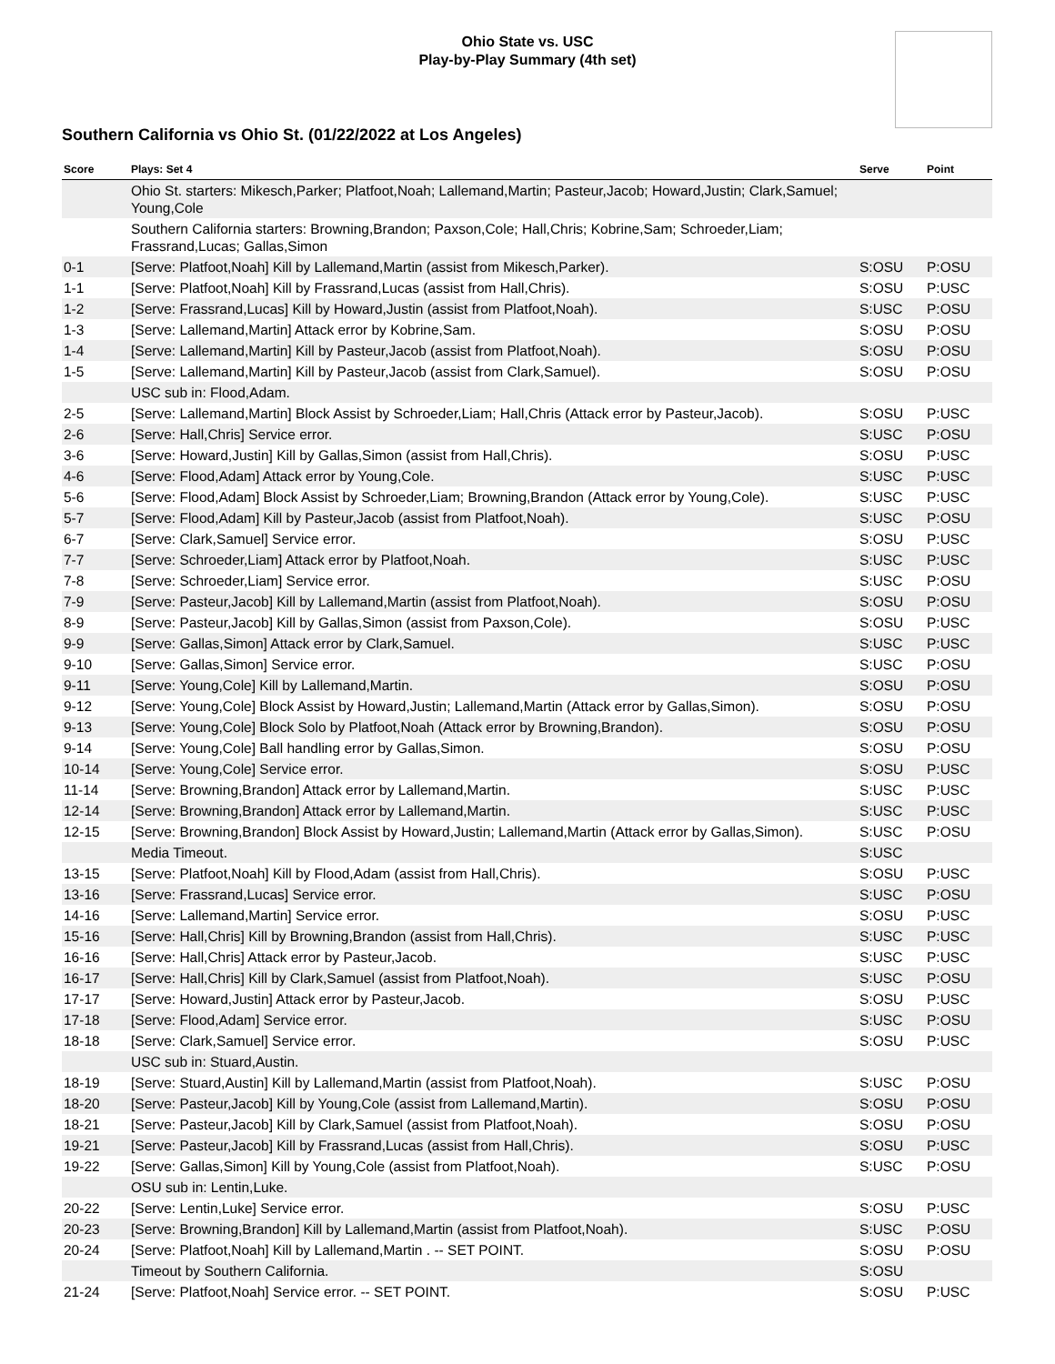Ohio State vs. USC
Play-by-Play Summary (4th set)
Southern California vs Ohio St. (01/22/2022 at Los Angeles)
| Score | Plays: Set 4 | Serve | Point |
| --- | --- | --- | --- |
| | Ohio St. starters: Mikesch,Parker; Platfoot,Noah; Lallemand,Martin; Pasteur,Jacob; Howard,Justin; Clark,Samuel; Young,Cole | | |
| | Southern California starters: Browning,Brandon; Paxson,Cole; Hall,Chris; Kobrine,Sam; Schroeder,Liam; Frassrand,Lucas; Gallas,Simon | | |
| 0-1 | [Serve: Platfoot,Noah] Kill by Lallemand,Martin (assist from Mikesch,Parker). | S:OSU | P:OSU |
| 1-1 | [Serve: Platfoot,Noah] Kill by Frassrand,Lucas (assist from Hall,Chris). | S:OSU | P:USC |
| 1-2 | [Serve: Frassrand,Lucas] Kill by Howard,Justin (assist from Platfoot,Noah). | S:USC | P:OSU |
| 1-3 | [Serve: Lallemand,Martin] Attack error by Kobrine,Sam. | S:OSU | P:OSU |
| 1-4 | [Serve: Lallemand,Martin] Kill by Pasteur,Jacob (assist from Platfoot,Noah). | S:OSU | P:OSU |
| 1-5 | [Serve: Lallemand,Martin] Kill by Pasteur,Jacob (assist from Clark,Samuel). | S:OSU | P:OSU |
| | USC sub in: Flood,Adam. | | |
| 2-5 | [Serve: Lallemand,Martin] Block Assist by Schroeder,Liam; Hall,Chris (Attack error by Pasteur,Jacob). | S:OSU | P:USC |
| 2-6 | [Serve: Hall,Chris] Service error. | S:USC | P:OSU |
| 3-6 | [Serve: Howard,Justin] Kill by Gallas,Simon (assist from Hall,Chris). | S:OSU | P:USC |
| 4-6 | [Serve: Flood,Adam] Attack error by Young,Cole. | S:USC | P:USC |
| 5-6 | [Serve: Flood,Adam] Block Assist by Schroeder,Liam; Browning,Brandon (Attack error by Young,Cole). | S:USC | P:USC |
| 5-7 | [Serve: Flood,Adam] Kill by Pasteur,Jacob (assist from Platfoot,Noah). | S:USC | P:OSU |
| 6-7 | [Serve: Clark,Samuel] Service error. | S:OSU | P:USC |
| 7-7 | [Serve: Schroeder,Liam] Attack error by Platfoot,Noah. | S:USC | P:USC |
| 7-8 | [Serve: Schroeder,Liam] Service error. | S:USC | P:OSU |
| 7-9 | [Serve: Pasteur,Jacob] Kill by Lallemand,Martin (assist from Platfoot,Noah). | S:OSU | P:OSU |
| 8-9 | [Serve: Pasteur,Jacob] Kill by Gallas,Simon (assist from Paxson,Cole). | S:OSU | P:USC |
| 9-9 | [Serve: Gallas,Simon] Attack error by Clark,Samuel. | S:USC | P:USC |
| 9-10 | [Serve: Gallas,Simon] Service error. | S:USC | P:OSU |
| 9-11 | [Serve: Young,Cole] Kill by Lallemand,Martin. | S:OSU | P:OSU |
| 9-12 | [Serve: Young,Cole] Block Assist by Howard,Justin; Lallemand,Martin (Attack error by Gallas,Simon). | S:OSU | P:OSU |
| 9-13 | [Serve: Young,Cole] Block Solo by Platfoot,Noah (Attack error by Browning,Brandon). | S:OSU | P:OSU |
| 9-14 | [Serve: Young,Cole] Ball handling error by Gallas,Simon. | S:OSU | P:OSU |
| 10-14 | [Serve: Young,Cole] Service error. | S:OSU | P:USC |
| 11-14 | [Serve: Browning,Brandon] Attack error by Lallemand,Martin. | S:USC | P:USC |
| 12-14 | [Serve: Browning,Brandon] Attack error by Lallemand,Martin. | S:USC | P:USC |
| 12-15 | [Serve: Browning,Brandon] Block Assist by Howard,Justin; Lallemand,Martin (Attack error by Gallas,Simon). | S:USC | P:OSU |
| | Media Timeout. | S:USC | |
| 13-15 | [Serve: Platfoot,Noah] Kill by Flood,Adam (assist from Hall,Chris). | S:OSU | P:USC |
| 13-16 | [Serve: Frassrand,Lucas] Service error. | S:USC | P:OSU |
| 14-16 | [Serve: Lallemand,Martin] Service error. | S:OSU | P:USC |
| 15-16 | [Serve: Hall,Chris] Kill by Browning,Brandon (assist from Hall,Chris). | S:USC | P:USC |
| 16-16 | [Serve: Hall,Chris] Attack error by Pasteur,Jacob. | S:USC | P:USC |
| 16-17 | [Serve: Hall,Chris] Kill by Clark,Samuel (assist from Platfoot,Noah). | S:USC | P:OSU |
| 17-17 | [Serve: Howard,Justin] Attack error by Pasteur,Jacob. | S:OSU | P:USC |
| 17-18 | [Serve: Flood,Adam] Service error. | S:USC | P:OSU |
| 18-18 | [Serve: Clark,Samuel] Service error. | S:OSU | P:USC |
| | USC sub in: Stuard,Austin. | | |
| 18-19 | [Serve: Stuard,Austin] Kill by Lallemand,Martin (assist from Platfoot,Noah). | S:USC | P:OSU |
| 18-20 | [Serve: Pasteur,Jacob] Kill by Young,Cole (assist from Lallemand,Martin). | S:OSU | P:OSU |
| 18-21 | [Serve: Pasteur,Jacob] Kill by Clark,Samuel (assist from Platfoot,Noah). | S:OSU | P:OSU |
| 19-21 | [Serve: Pasteur,Jacob] Kill by Frassrand,Lucas (assist from Hall,Chris). | S:OSU | P:USC |
| 19-22 | [Serve: Gallas,Simon] Kill by Young,Cole (assist from Platfoot,Noah). | S:USC | P:OSU |
| | OSU sub in: Lentin,Luke. | | |
| 20-22 | [Serve: Lentin,Luke] Service error. | S:OSU | P:USC |
| 20-23 | [Serve: Browning,Brandon] Kill by Lallemand,Martin (assist from Platfoot,Noah). | S:USC | P:OSU |
| 20-24 | [Serve: Platfoot,Noah] Kill by Lallemand,Martin . -- SET POINT. | S:OSU | P:OSU |
| | Timeout by Southern California. | S:OSU | |
| 21-24 | [Serve: Platfoot,Noah] Service error. -- SET POINT. | S:OSU | P:USC |